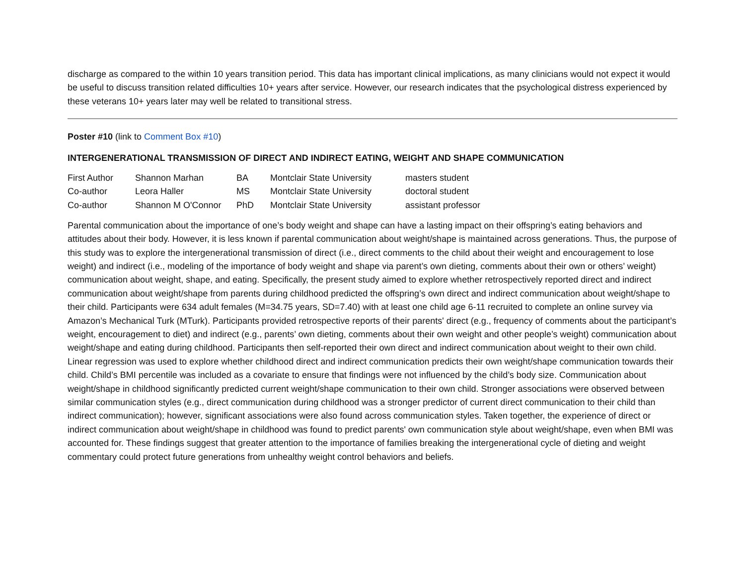discharge as compared to the within 10 years transition period. This data has important clinical implications, as many clinicians would not expect it would be useful to discuss transition related difficulties 10+ years after service. However, our research indicates that the psychological distress experienced by these veterans 10+ years later may well be related to transitional stress.
Poster #10 (link to Comment Box #10)
INTERGENERATIONAL TRANSMISSION OF DIRECT AND INDIRECT EATING, WEIGHT AND SHAPE COMMUNICATION
| First Author | Shannon Marhan | BA | Montclair State University | masters student |
| Co-author | Leora Haller | MS | Montclair State University | doctoral student |
| Co-author | Shannon M O'Connor | PhD | Montclair State University | assistant professor |
Parental communication about the importance of one’s body weight and shape can have a lasting impact on their offspring’s eating behaviors and attitudes about their body. However, it is less known if parental communication about weight/shape is maintained across generations. Thus, the purpose of this study was to explore the intergenerational transmission of direct (i.e., direct comments to the child about their weight and encouragement to lose weight) and indirect (i.e., modeling of the importance of body weight and shape via parent’s own dieting, comments about their own or others’ weight) communication about weight, shape, and eating. Specifically, the present study aimed to explore whether retrospectively reported direct and indirect communication about weight/shape from parents during childhood predicted the offspring’s own direct and indirect communication about weight/shape to their child. Participants were 634 adult females (M=34.75 years, SD=7.40) with at least one child age 6-11 recruited to complete an online survey via Amazon’s Mechanical Turk (MTurk). Participants provided retrospective reports of their parents' direct (e.g., frequency of comments about the participant’s weight, encouragement to diet) and indirect (e.g., parents’ own dieting, comments about their own weight and other people’s weight) communication about weight/shape and eating during childhood. Participants then self-reported their own direct and indirect communication about weight to their own child. Linear regression was used to explore whether childhood direct and indirect communication predicts their own weight/shape communication towards their child. Child’s BMI percentile was included as a covariate to ensure that findings were not influenced by the child’s body size. Communication about weight/shape in childhood significantly predicted current weight/shape communication to their own child. Stronger associations were observed between similar communication styles (e.g., direct communication during childhood was a stronger predictor of current direct communication to their child than indirect communication); however, significant associations were also found across communication styles. Taken together, the experience of direct or indirect communication about weight/shape in childhood was found to predict parents' own communication style about weight/shape, even when BMI was accounted for. These findings suggest that greater attention to the importance of families breaking the intergenerational cycle of dieting and weight commentary could protect future generations from unhealthy weight control behaviors and beliefs.